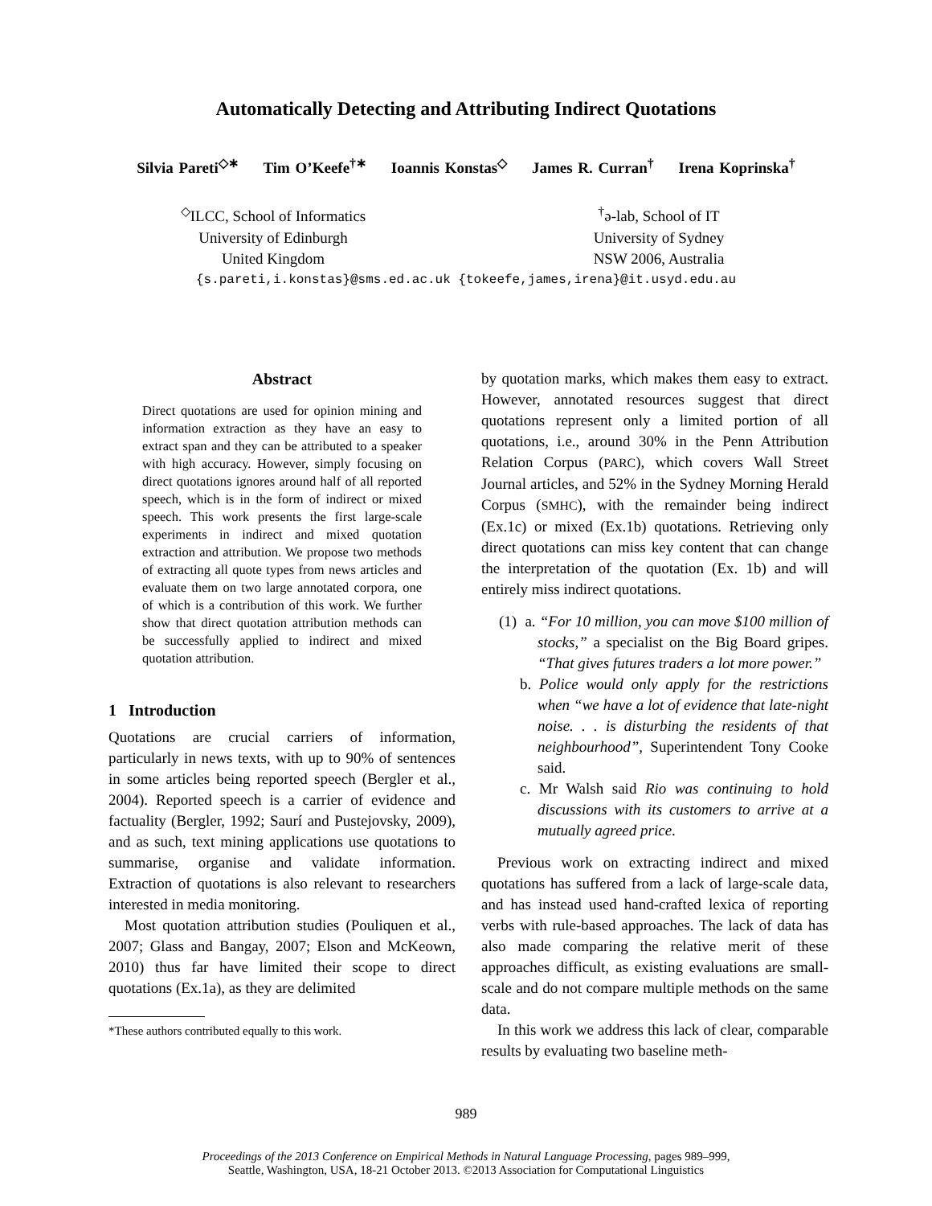Automatically Detecting and Attributing Indirect Quotations
Silvia Pareti<sup>◇∗</sup> Tim O’Keefe<sup>†∗</sup> Ioannis Konstas<sup>◇</sup> James R. Curran<sup>†</sup> Irena Koprinska<sup>†</sup>
<sup>◇</sup>ILCC, School of Informatics
University of Edinburgh
United Kingdom
<sup>†</sup> ə-lab, School of IT
University of Sydney
NSW 2006, Australia
{s.pareti,i.konstas}@sms.ed.ac.uk {tokeefe,james,irena}@it.usyd.edu.au
Abstract
Direct quotations are used for opinion mining and information extraction as they have an easy to extract span and they can be attributed to a speaker with high accuracy. However, simply focusing on direct quotations ignores around half of all reported speech, which is in the form of indirect or mixed speech. This work presents the first large-scale experiments in indirect and mixed quotation extraction and attribution. We propose two methods of extracting all quote types from news articles and evaluate them on two large annotated corpora, one of which is a contribution of this work. We further show that direct quotation attribution methods can be successfully applied to indirect and mixed quotation attribution.
1 Introduction
Quotations are crucial carriers of information, particularly in news texts, with up to 90% of sentences in some articles being reported speech (Bergler et al., 2004). Reported speech is a carrier of evidence and factuality (Bergler, 1992; Saurí and Pustejovsky, 2009), and as such, text mining applications use quotations to summarise, organise and validate information. Extraction of quotations is also relevant to researchers interested in media monitoring.
Most quotation attribution studies (Pouliquen et al., 2007; Glass and Bangay, 2007; Elson and McKeown, 2010) thus far have limited their scope to direct quotations (Ex.1a), as they are delimited
*These authors contributed equally to this work.
by quotation marks, which makes them easy to extract. However, annotated resources suggest that direct quotations represent only a limited portion of all quotations, i.e., around 30% in the Penn Attribution Relation Corpus (PARC), which covers Wall Street Journal articles, and 52% in the Sydney Morning Herald Corpus (SMHC), with the remainder being indirect (Ex.1c) or mixed (Ex.1b) quotations. Retrieving only direct quotations can miss key content that can change the interpretation of the quotation (Ex. 1b) and will entirely miss indirect quotations.
(1) a. “For 10 million, you can move $100 million of stocks,” a specialist on the Big Board gripes. “That gives futures traders a lot more power.”
b. Police would only apply for the restrictions when “we have a lot of evidence that late-night noise. . . is disturbing the residents of that neighbourhood”, Superintendent Tony Cooke said.
c. Mr Walsh said Rio was continuing to hold discussions with its customers to arrive at a mutually agreed price.
Previous work on extracting indirect and mixed quotations has suffered from a lack of large-scale data, and has instead used hand-crafted lexica of reporting verbs with rule-based approaches. The lack of data has also made comparing the relative merit of these approaches difficult, as existing evaluations are small-scale and do not compare multiple methods on the same data.
In this work we address this lack of clear, comparable results by evaluating two baseline meth-
989
Proceedings of the 2013 Conference on Empirical Methods in Natural Language Processing, pages 989–999,
Seattle, Washington, USA, 18-21 October 2013. ©2013 Association for Computational Linguistics